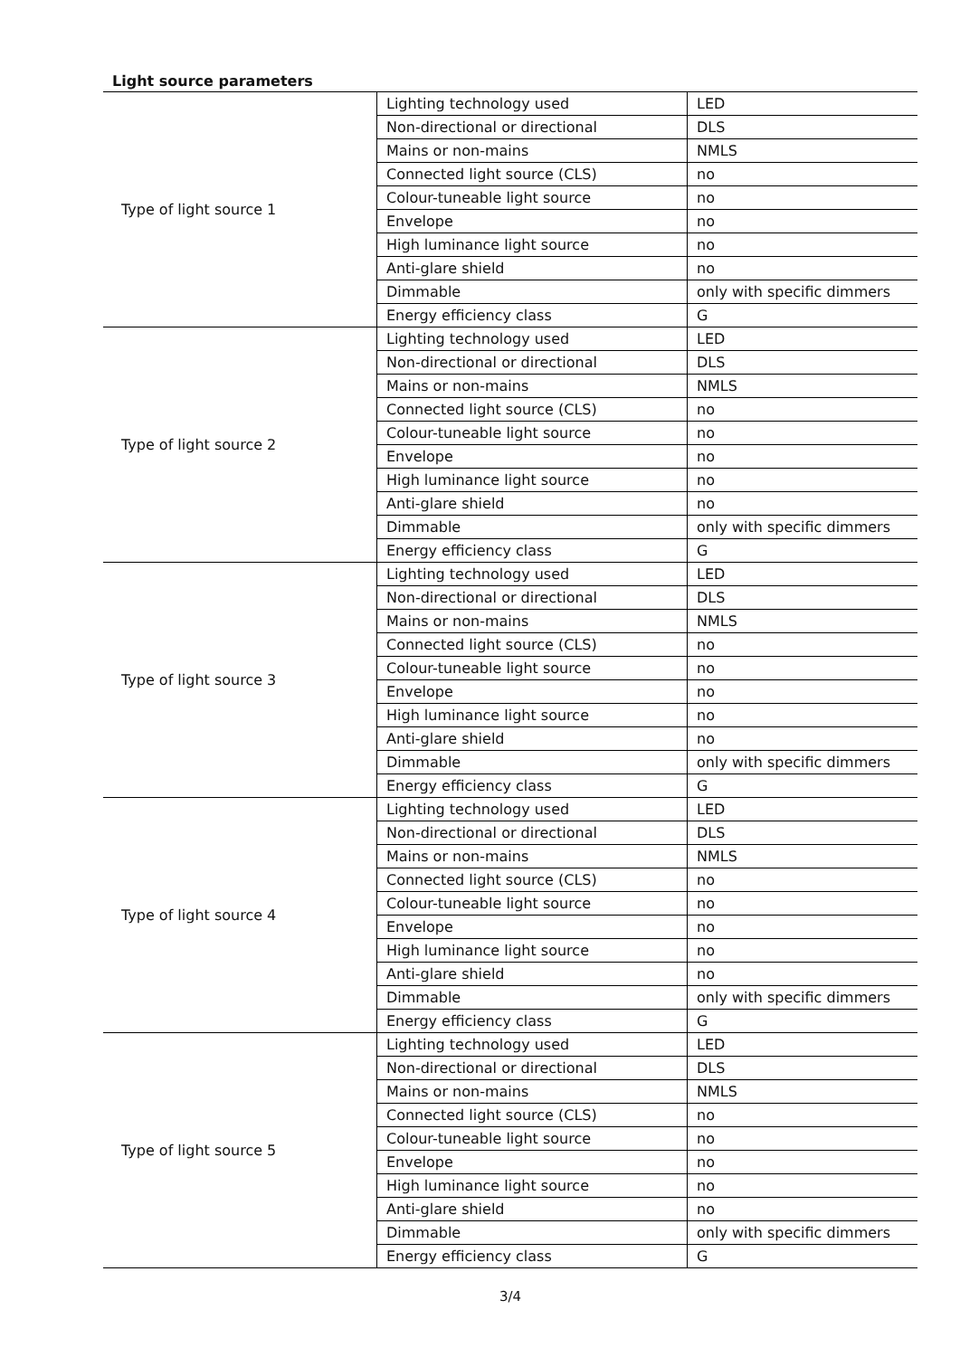Light source parameters
| Type of light source 1 | Lighting technology used | LED |
| | Non-directional or directional | DLS |
| | Mains or non-mains | NMLS |
| | Connected light source (CLS) | no |
| | Colour-tuneable light source | no |
| | Envelope | no |
| | High luminance light source | no |
| | Anti-glare shield | no |
| | Dimmable | only with specific dimmers |
| | Energy efficiency class | G |
| Type of light source 2 | Lighting technology used | LED |
| | Non-directional or directional | DLS |
| | Mains or non-mains | NMLS |
| | Connected light source (CLS) | no |
| | Colour-tuneable light source | no |
| | Envelope | no |
| | High luminance light source | no |
| | Anti-glare shield | no |
| | Dimmable | only with specific dimmers |
| | Energy efficiency class | G |
| Type of light source 3 | Lighting technology used | LED |
| | Non-directional or directional | DLS |
| | Mains or non-mains | NMLS |
| | Connected light source (CLS) | no |
| | Colour-tuneable light source | no |
| | Envelope | no |
| | High luminance light source | no |
| | Anti-glare shield | no |
| | Dimmable | only with specific dimmers |
| | Energy efficiency class | G |
| Type of light source 4 | Lighting technology used | LED |
| | Non-directional or directional | DLS |
| | Mains or non-mains | NMLS |
| | Connected light source (CLS) | no |
| | Colour-tuneable light source | no |
| | Envelope | no |
| | High luminance light source | no |
| | Anti-glare shield | no |
| | Dimmable | only with specific dimmers |
| | Energy efficiency class | G |
| Type of light source 5 | Lighting technology used | LED |
| | Non-directional or directional | DLS |
| | Mains or non-mains | NMLS |
| | Connected light source (CLS) | no |
| | Colour-tuneable light source | no |
| | Envelope | no |
| | High luminance light source | no |
| | Anti-glare shield | no |
| | Dimmable | only with specific dimmers |
| | Energy efficiency class | G |
3/4